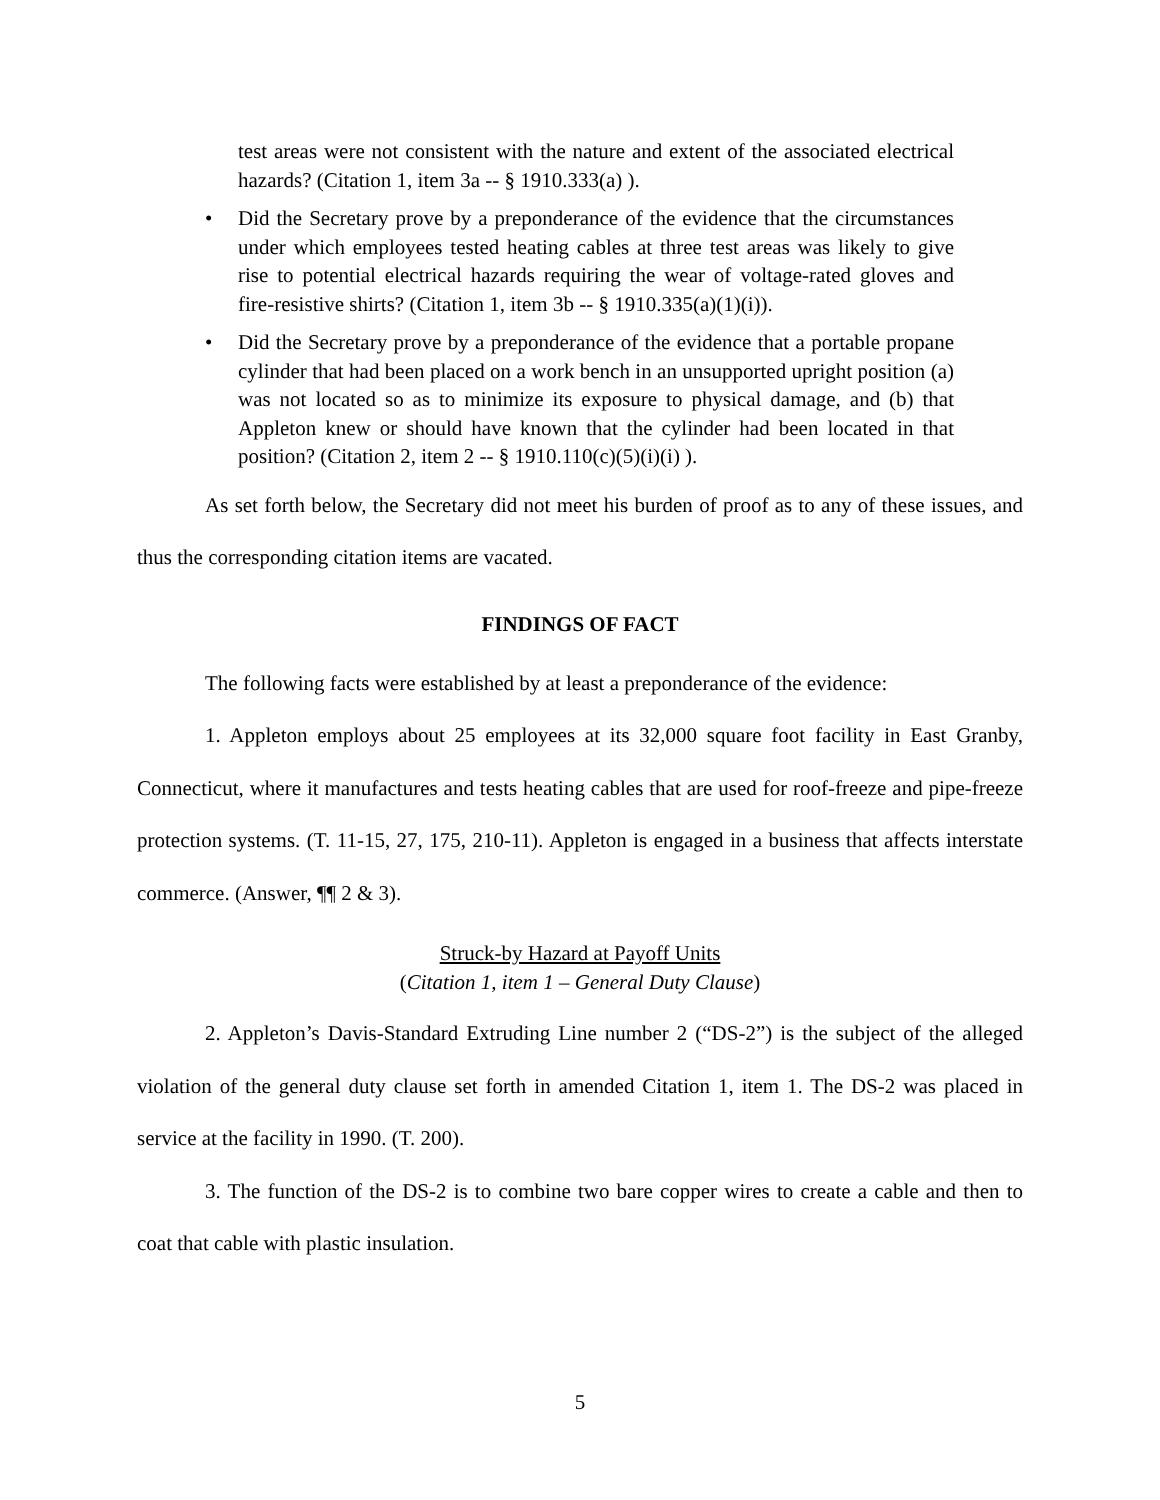test areas were not consistent with the nature and extent of the associated electrical hazards? (Citation 1, item 3a -- § 1910.333(a) ).
• Did the Secretary prove by a preponderance of the evidence that the circumstances under which employees tested heating cables at three test areas was likely to give rise to potential electrical hazards requiring the wear of voltage-rated gloves and fire-resistive shirts? (Citation 1, item 3b -- § 1910.335(a)(1)(i)).
• Did the Secretary prove by a preponderance of the evidence that a portable propane cylinder that had been placed on a work bench in an unsupported upright position (a) was not located so as to minimize its exposure to physical damage, and (b) that Appleton knew or should have known that the cylinder had been located in that position? (Citation 2, item 2 -- § 1910.110(c)(5)(i)(i) ).
As set forth below, the Secretary did not meet his burden of proof as to any of these issues, and thus the corresponding citation items are vacated.
FINDINGS OF FACT
The following facts were established by at least a preponderance of the evidence:
1. Appleton employs about 25 employees at its 32,000 square foot facility in East Granby, Connecticut, where it manufactures and tests heating cables that are used for roof-freeze and pipe-freeze protection systems. (T. 11-15, 27, 175, 210-11). Appleton is engaged in a business that affects interstate commerce. (Answer, ¶¶ 2 & 3).
Struck-by Hazard at Payoff Units
(Citation 1, item 1 – General Duty Clause)
2. Appleton’s Davis-Standard Extruding Line number 2 (“DS-2”) is the subject of the alleged violation of the general duty clause set forth in amended Citation 1, item 1. The DS-2 was placed in service at the facility in 1990. (T. 200).
3. The function of the DS-2 is to combine two bare copper wires to create a cable and then to coat that cable with plastic insulation.
5